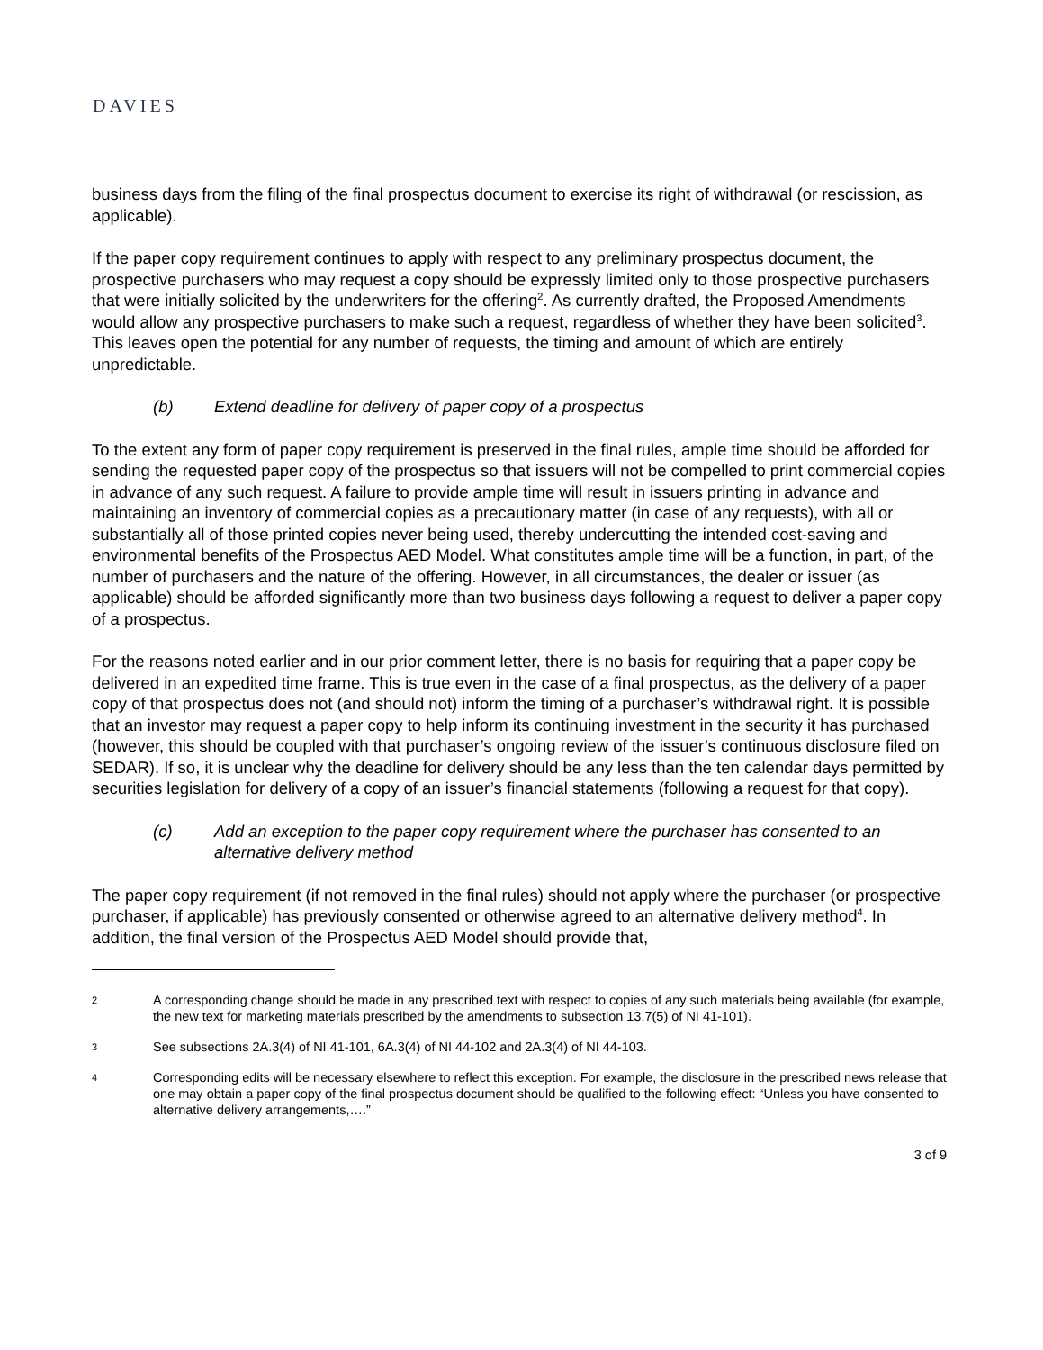DAVIES
business days from the filing of the final prospectus document to exercise its right of withdrawal (or rescission, as applicable).
If the paper copy requirement continues to apply with respect to any preliminary prospectus document, the prospective purchasers who may request a copy should be expressly limited only to those prospective purchasers that were initially solicited by the underwriters for the offering<sup>2</sup>. As currently drafted, the Proposed Amendments would allow any prospective purchasers to make such a request, regardless of whether they have been solicited<sup>3</sup>. This leaves open the potential for any number of requests, the timing and amount of which are entirely unpredictable.
(b) Extend deadline for delivery of paper copy of a prospectus
To the extent any form of paper copy requirement is preserved in the final rules, ample time should be afforded for sending the requested paper copy of the prospectus so that issuers will not be compelled to print commercial copies in advance of any such request. A failure to provide ample time will result in issuers printing in advance and maintaining an inventory of commercial copies as a precautionary matter (in case of any requests), with all or substantially all of those printed copies never being used, thereby undercutting the intended cost-saving and environmental benefits of the Prospectus AED Model. What constitutes ample time will be a function, in part, of the number of purchasers and the nature of the offering. However, in all circumstances, the dealer or issuer (as applicable) should be afforded significantly more than two business days following a request to deliver a paper copy of a prospectus.
For the reasons noted earlier and in our prior comment letter, there is no basis for requiring that a paper copy be delivered in an expedited time frame. This is true even in the case of a final prospectus, as the delivery of a paper copy of that prospectus does not (and should not) inform the timing of a purchaser’s withdrawal right. It is possible that an investor may request a paper copy to help inform its continuing investment in the security it has purchased (however, this should be coupled with that purchaser’s ongoing review of the issuer’s continuous disclosure filed on SEDAR). If so, it is unclear why the deadline for delivery should be any less than the ten calendar days permitted by securities legislation for delivery of a copy of an issuer’s financial statements (following a request for that copy).
(c) Add an exception to the paper copy requirement where the purchaser has consented to an alternative delivery method
The paper copy requirement (if not removed in the final rules) should not apply where the purchaser (or prospective purchaser, if applicable) has previously consented or otherwise agreed to an alternative delivery method<sup>4</sup>. In addition, the final version of the Prospectus AED Model should provide that,
2 A corresponding change should be made in any prescribed text with respect to copies of any such materials being available (for example, the new text for marketing materials prescribed by the amendments to subsection 13.7(5) of NI 41-101).
3 See subsections 2A.3(4) of NI 41-101, 6A.3(4) of NI 44-102 and 2A.3(4) of NI 44-103.
4 Corresponding edits will be necessary elsewhere to reflect this exception. For example, the disclosure in the prescribed news release that one may obtain a paper copy of the final prospectus document should be qualified to the following effect: “Unless you have consented to alternative delivery arrangements,….”
3 of 9